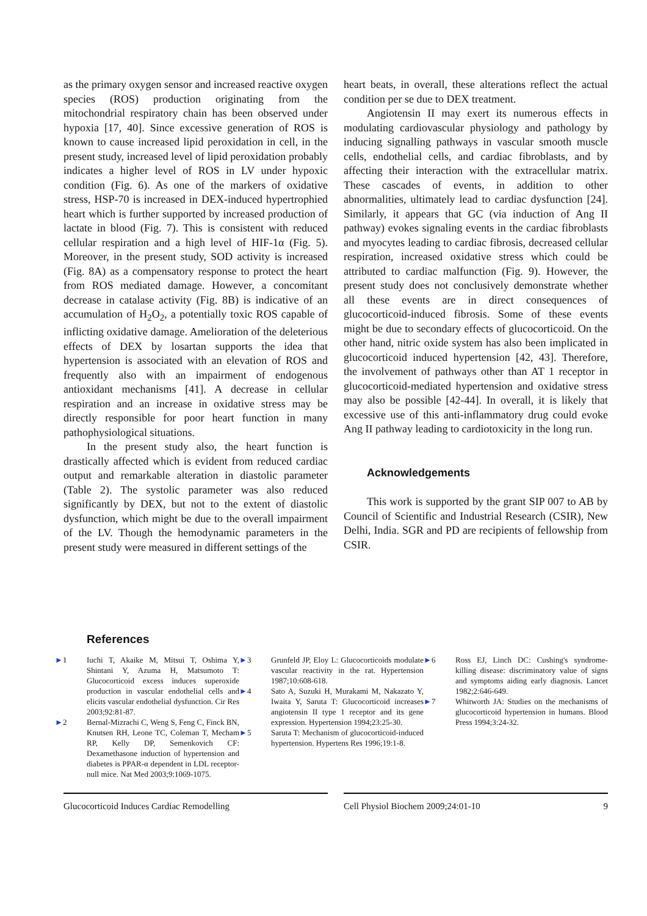as the primary oxygen sensor and increased reactive oxygen species (ROS) production originating from the mitochondrial respiratory chain has been observed under hypoxia [17, 40]. Since excessive generation of ROS is known to cause increased lipid peroxidation in cell, in the present study, increased level of lipid peroxidation probably indicates a higher level of ROS in LV under hypoxic condition (Fig. 6). As one of the markers of oxidative stress, HSP-70 is increased in DEX-induced hypertrophied heart which is further supported by increased production of lactate in blood (Fig. 7). This is consistent with reduced cellular respiration and a high level of HIF-1α (Fig. 5). Moreover, in the present study, SOD activity is increased (Fig. 8A) as a compensatory response to protect the heart from ROS mediated damage. However, a concomitant decrease in catalase activity (Fig. 8B) is indicative of an accumulation of H<sub>2</sub>O<sub>2</sub>, a potentially toxic ROS capable of inflicting oxidative damage. Amelioration of the deleterious effects of DEX by losartan supports the idea that hypertension is associated with an elevation of ROS and frequently also with an impairment of endogenous antioxidant mechanisms [41]. A decrease in cellular respiration and an increase in oxidative stress may be directly responsible for poor heart function in many pathophysiological situations.
In the present study also, the heart function is drastically affected which is evident from reduced cardiac output and remarkable alteration in diastolic parameter (Table 2). The systolic parameter was also reduced significantly by DEX, but not to the extent of diastolic dysfunction, which might be due to the overall impairment of the LV. Though the hemodynamic parameters in the present study were measured in different settings of the
heart beats, in overall, these alterations reflect the actual condition per se due to DEX treatment.
Angiotensin II may exert its numerous effects in modulating cardiovascular physiology and pathology by inducing signalling pathways in vascular smooth muscle cells, endothelial cells, and cardiac fibroblasts, and by affecting their interaction with the extracellular matrix. These cascades of events, in addition to other abnormalities, ultimately lead to cardiac dysfunction [24]. Similarly, it appears that GC (via induction of Ang II pathway) evokes signaling events in the cardiac fibroblasts and myocytes leading to cardiac fibrosis, decreased cellular respiration, increased oxidative stress which could be attributed to cardiac malfunction (Fig. 9). However, the present study does not conclusively demonstrate whether all these events are in direct consequences of glucocorticoid-induced fibrosis. Some of these events might be due to secondary effects of glucocorticoid. On the other hand, nitric oxide system has also been implicated in glucocorticoid induced hypertension [42, 43]. Therefore, the involvement of pathways other than AT 1 receptor in glucocorticoid-mediated hypertension and oxidative stress may also be possible [42-44]. In overall, it is likely that excessive use of this anti-inflammatory drug could evoke Ang II pathway leading to cardiotoxicity in the long run.
Acknowledgements
This work is supported by the grant SIP 007 to AB by Council of Scientific and Industrial Research (CSIR), New Delhi, India. SGR and PD are recipients of fellowship from CSIR.
References
►1 Iuchi T, Akaike M, Mitsui T, Oshima Y, Shintani Y, Azuma H, Matsumoto T: Glucocorticoid excess induces superoxide production in vascular endothelial cells and elicits vascular endothelial dysfunction. Cir Res 2003;92:81-87.
►2 Bernal-Mizrachi C, Weng S, Feng C, Finck BN, Knutsen RH, Leone TC, Coleman T, Mecham RP, Kelly DP, Semenkovich CF: Dexamethasone induction of hypertension and diabetes is PPAR-α dependent in LDL receptor-null mice. Nat Med 2003;9:1069-1075.
►3 Grunfeld JP, Eloy L: Glucocorticoids modulate vascular reactivity in the rat. Hypertension 1987;10:608-618.
►4 Sato A, Suzuki H, Murakami M, Nakazato Y, Iwaita Y, Saruta T: Glucocorticoid increases angiotensin II type 1 receptor and its gene expression. Hypertension 1994;23:25-30.
►5 Saruta T: Mechanism of glucocorticoid-induced hypertension. Hypertens Res 1996;19:1-8.
►6 Ross EJ, Linch DC: Cushing's syndrome-killing disease: discriminatory value of signs and symptoms aiding early diagnosis. Lancet 1982;2:646-649.
►7 Whitworth JA: Studies on the mechanisms of glucocorticoid hypertension in humans. Blood Press 1994;3:24-32.
Glucocorticoid Induces Cardiac Remodelling Cell Physiol Biochem 2009;24:01-10 9